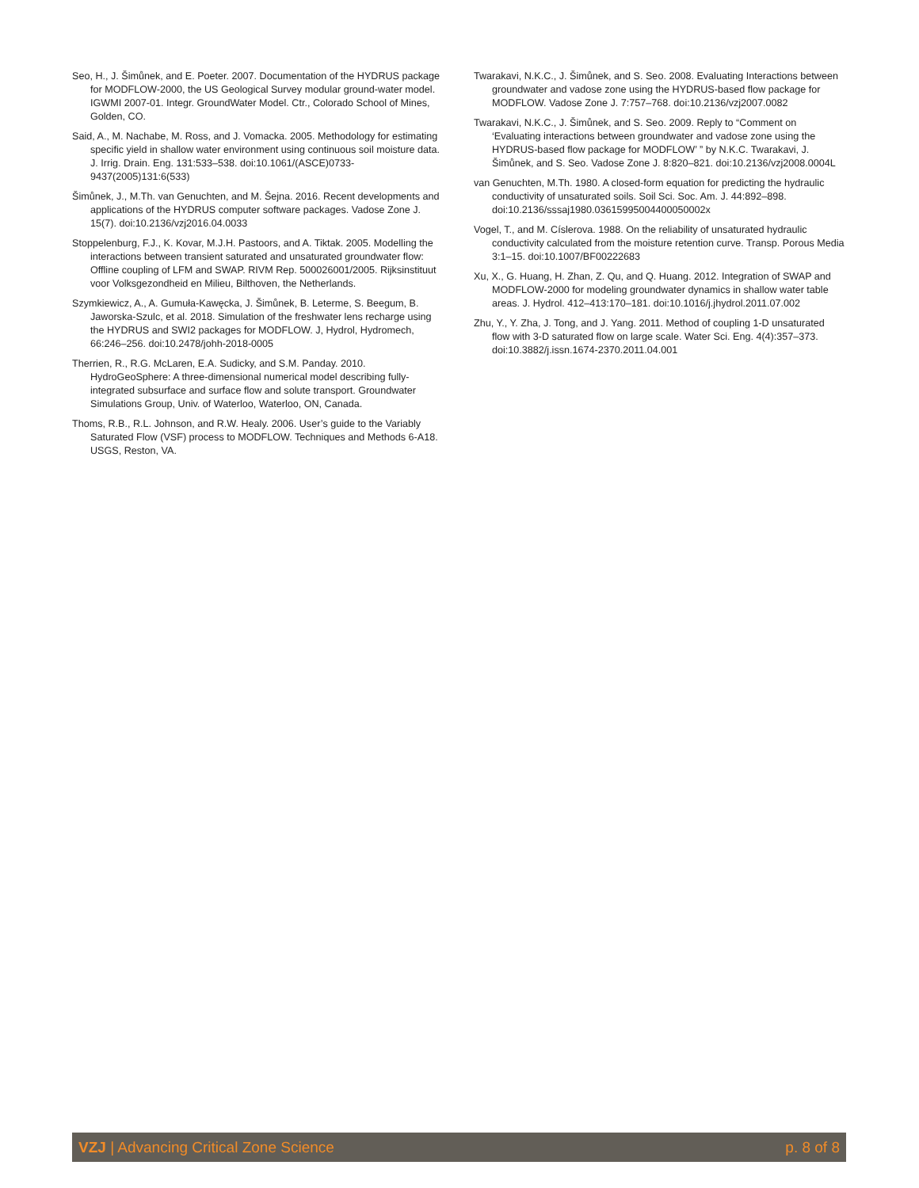Seo, H., J. Šimůnek, and E. Poeter. 2007. Documentation of the HYDRUS package for MODFLOW-2000, the US Geological Survey modular ground-water model. IGWMI 2007-01. Integr. GroundWater Model. Ctr., Colorado School of Mines, Golden, CO.
Said, A., M. Nachabe, M. Ross, and J. Vomacka. 2005. Methodology for estimating specific yield in shallow water environment using continuous soil moisture data. J. Irrig. Drain. Eng. 131:533–538. doi:10.1061/(ASCE)0733-9437(2005)131:6(533)
Šimůnek, J., M.Th. van Genuchten, and M. Šejna. 2016. Recent developments and applications of the HYDRUS computer software packages. Vadose Zone J. 15(7). doi:10.2136/vzj2016.04.0033
Stoppelenburg, F.J., K. Kovar, M.J.H. Pastoors, and A. Tiktak. 2005. Modelling the interactions between transient saturated and unsaturated groundwater flow: Offline coupling of LFM and SWAP. RIVM Rep. 500026001/2005. Rijksinstituut voor Volksgezondheid en Milieu, Bilthoven, the Netherlands.
Szymkiewicz, A., A. Gumuła-Kawęcka, J. Šimůnek, B. Leterme, S. Beegum, B. Jaworska-Szulc, et al. 2018. Simulation of the freshwater lens recharge using the HYDRUS and SWI2 packages for MODFLOW. J, Hydrol, Hydromech, 66:246–256. doi:10.2478/johh-2018-0005
Therrien, R., R.G. McLaren, E.A. Sudicky, and S.M. Panday. 2010. HydroGeoSphere: A three-dimensional numerical model describing fully-integrated subsurface and surface flow and solute transport. Groundwater Simulations Group, Univ. of Waterloo, Waterloo, ON, Canada.
Thoms, R.B., R.L. Johnson, and R.W. Healy. 2006. User’s guide to the Variably Saturated Flow (VSF) process to MODFLOW. Techniques and Methods 6-A18. USGS, Reston, VA.
Twarakavi, N.K.C., J. Šimůnek, and S. Seo. 2008. Evaluating Interactions between groundwater and vadose zone using the HYDRUS-based flow package for MODFLOW. Vadose Zone J. 7:757–768. doi:10.2136/vzj2007.0082
Twarakavi, N.K.C., J. Šimůnek, and S. Seo. 2009. Reply to “Comment on ‘Evaluating interactions between groundwater and vadose zone using the HYDRUS-based flow package for MODFLOW’ ” by N.K.C. Twarakavi, J. Šimůnek, and S. Seo. Vadose Zone J. 8:820–821. doi:10.2136/vzj2008.0004L
van Genuchten, M.Th. 1980. A closed-form equation for predicting the hydraulic conductivity of unsaturated soils. Soil Sci. Soc. Am. J. 44:892–898. doi:10.2136/sssaj1980.03615995004400050002x
Vogel, T., and M. Císlerova. 1988. On the reliability of unsaturated hydraulic conductivity calculated from the moisture retention curve. Transp. Porous Media 3:1–15. doi:10.1007/BF00222683
Xu, X., G. Huang, H. Zhan, Z. Qu, and Q. Huang. 2012. Integration of SWAP and MODFLOW-2000 for modeling groundwater dynamics in shallow water table areas. J. Hydrol. 412–413:170–181. doi:10.1016/j.jhydrol.2011.07.002
Zhu, Y., Y. Zha, J. Tong, and J. Yang. 2011. Method of coupling 1-D unsaturated flow with 3-D saturated flow on large scale. Water Sci. Eng. 4(4):357–373. doi:10.3882/j.issn.1674-2370.2011.04.001
VZJ | Advancing Critical Zone Science p. 8 of 8